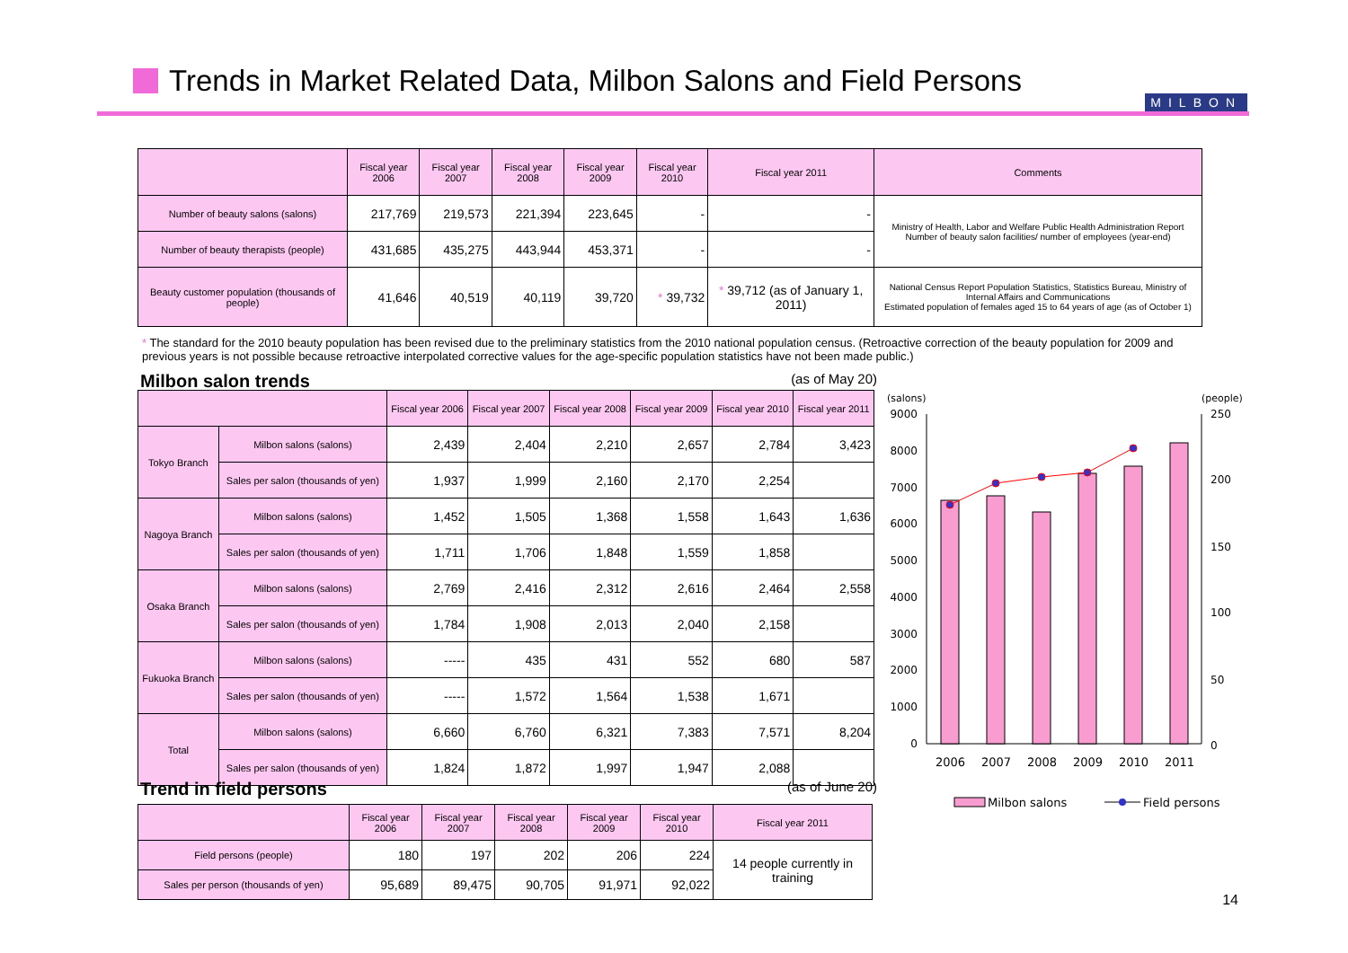Trends in Market Related Data, Milbon Salons and Field Persons
MILBON
| | Fiscal year 2006 | Fiscal year 2007 | Fiscal year 2008 | Fiscal year 2009 | Fiscal year 2010 | Fiscal year 2011 | Comments |
| --- | --- | --- | --- | --- | --- | --- | --- |
| Number of beauty salons (salons) | 217,769 | 219,573 | 221,394 | 223,645 | - | - | Ministry of Health, Labor and Welfare Public Health Administration Report Number of beauty salon facilities/ number of employees (year-end) |
| Number of beauty therapists (people) | 431,685 | 435,275 | 443,944 | 453,371 | - | - | |
| Beauty customer population (thousands of people) | 41,646 | 40,519 | 40,119 | 39,720 | * 39,732 | * 39,712 (as of January 1, 2011) | National Census Report Population Statistics, Statistics Bureau, Ministry of Internal Affairs and Communications Estimated population of females aged 15 to 64 years of age (as of October 1) |
* The standard for the 2010 beauty population has been revised due to the preliminary statistics from the 2010 national population census. (Retroactive correction of the beauty population for 2009 and previous years is not possible because retroactive interpolated corrective values for the age-specific population statistics have not been made public.)
Milbon salon trends
(as of May 20)
| | | Fiscal year 2006 | Fiscal year 2007 | Fiscal year 2008 | Fiscal year 2009 | Fiscal year 2010 | Fiscal year 2011 |
| --- | --- | --- | --- | --- | --- | --- | --- |
| Tokyo Branch | Milbon salons (salons) | 2,439 | 2,404 | 2,210 | 2,657 | 2,784 | 3,423 |
| | Sales per salon (thousands of yen) | 1,937 | 1,999 | 2,160 | 2,170 | 2,254 | |
| Nagoya Branch | Milbon salons (salons) | 1,452 | 1,505 | 1,368 | 1,558 | 1,643 | 1,636 |
| | Sales per salon (thousands of yen) | 1,711 | 1,706 | 1,848 | 1,559 | 1,858 | |
| Osaka Branch | Milbon salons (salons) | 2,769 | 2,416 | 2,312 | 2,616 | 2,464 | 2,558 |
| | Sales per salon (thousands of yen) | 1,784 | 1,908 | 2,013 | 2,040 | 2,158 | |
| Fukuoka Branch | Milbon salons (salons) | ----- | 435 | 431 | 552 | 680 | 587 |
| | Sales per salon (thousands of yen) | ----- | 1,572 | 1,564 | 1,538 | 1,671 | |
| Total | Milbon salons (salons) | 6,660 | 6,760 | 6,321 | 7,383 | 7,571 | 8,204 |
| | Sales per salon (thousands of yen) | 1,824 | 1,872 | 1,997 | 1,947 | 2,088 | |
Trend in field persons
(as of June 20)
| | Fiscal year 2006 | Fiscal year 2007 | Fiscal year 2008 | Fiscal year 2009 | Fiscal year 2010 | Fiscal year 2011 |
| --- | --- | --- | --- | --- | --- | --- |
| Field persons (people) | 180 | 197 | 202 | 206 | 224 | 14 people currently in training |
| Sales per person (thousands of yen) | 95,689 | 89,475 | 90,705 | 91,971 | 92,022 | |
(salons)
(people)
9000
8000
7000
6000
5000
4000
3000
2000
1000
0
250
200
150
100
50
0
2006
2007
2008
2009
2010
2011
Milbon salons
Field persons
14